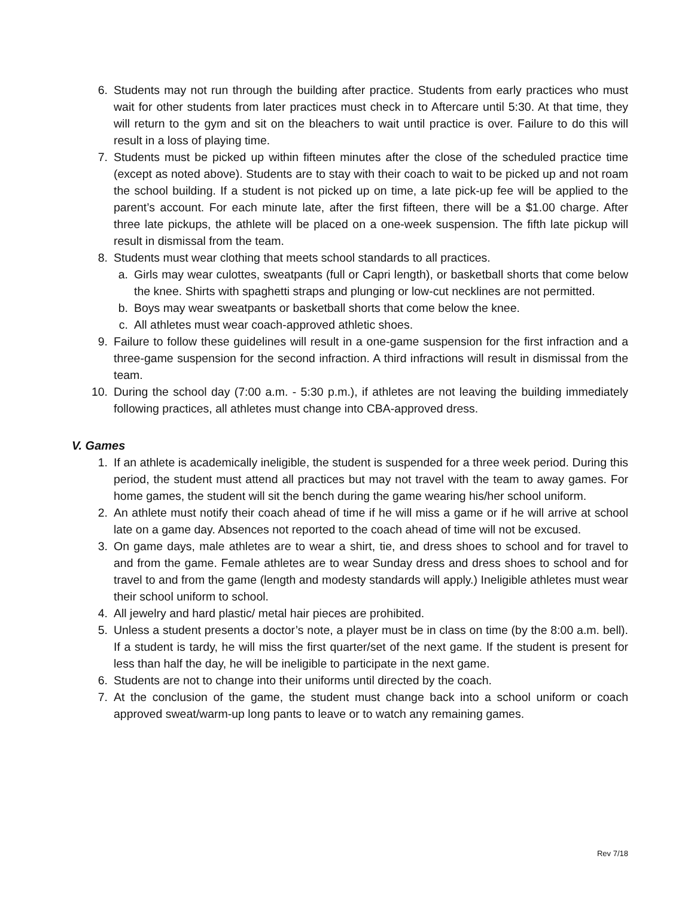6. Students may not run through the building after practice. Students from early practices who must wait for other students from later practices must check in to Aftercare until 5:30. At that time, they will return to the gym and sit on the bleachers to wait until practice is over. Failure to do this will result in a loss of playing time.
7. Students must be picked up within fifteen minutes after the close of the scheduled practice time (except as noted above). Students are to stay with their coach to wait to be picked up and not roam the school building. If a student is not picked up on time, a late pick-up fee will be applied to the parent’s account. For each minute late, after the first fifteen, there will be a $1.00 charge. After three late pickups, the athlete will be placed on a one-week suspension. The fifth late pickup will result in dismissal from the team.
8. Students must wear clothing that meets school standards to all practices.
a. Girls may wear culottes, sweatpants (full or Capri length), or basketball shorts that come below the knee. Shirts with spaghetti straps and plunging or low-cut necklines are not permitted.
b. Boys may wear sweatpants or basketball shorts that come below the knee.
c. All athletes must wear coach-approved athletic shoes.
9. Failure to follow these guidelines will result in a one-game suspension for the first infraction and a three-game suspension for the second infraction. A third infractions will result in dismissal from the team.
10. During the school day (7:00 a.m. - 5:30 p.m.), if athletes are not leaving the building immediately following practices, all athletes must change into CBA-approved dress.
V. Games
1. If an athlete is academically ineligible, the student is suspended for a three week period. During this period, the student must attend all practices but may not travel with the team to away games. For home games, the student will sit the bench during the game wearing his/her school uniform.
2. An athlete must notify their coach ahead of time if he will miss a game or if he will arrive at school late on a game day. Absences not reported to the coach ahead of time will not be excused.
3. On game days, male athletes are to wear a shirt, tie, and dress shoes to school and for travel to and from the game. Female athletes are to wear Sunday dress and dress shoes to school and for travel to and from the game (length and modesty standards will apply.) Ineligible athletes must wear their school uniform to school.
4. All jewelry and hard plastic/ metal hair pieces are prohibited.
5. Unless a student presents a doctor’s note, a player must be in class on time (by the 8:00 a.m. bell). If a student is tardy, he will miss the first quarter/set of the next game. If the student is present for less than half the day, he will be ineligible to participate in the next game.
6. Students are not to change into their uniforms until directed by the coach.
7. At the conclusion of the game, the student must change back into a school uniform or coach approved sweat/warm-up long pants to leave or to watch any remaining games.
Rev 7/18